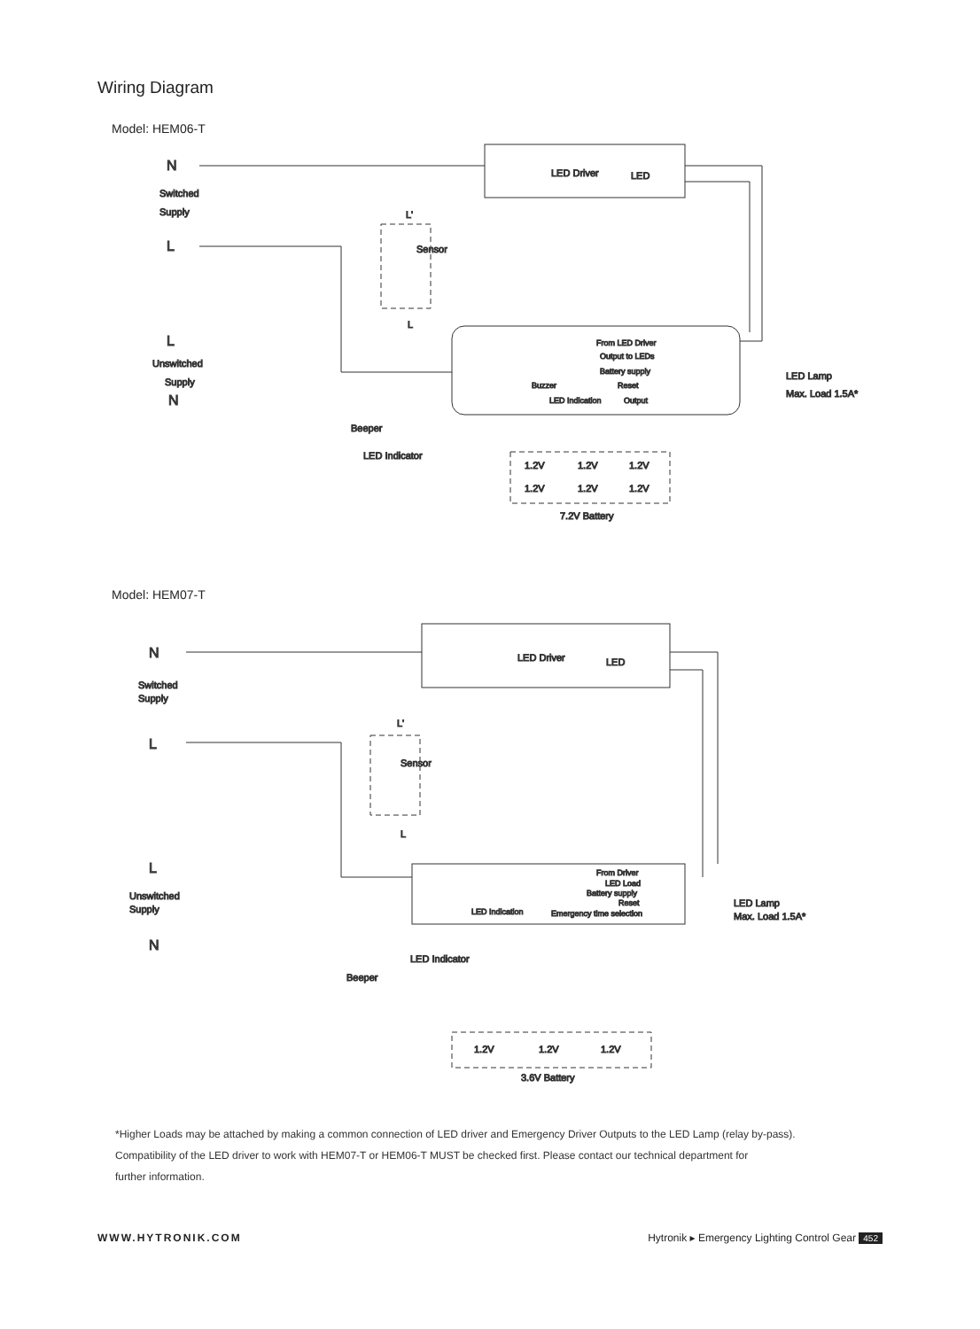Wiring Diagram
Model: HEM06-T
N
Switched
Supply
L
L
Unswitched
Supply
N
LED Driver
LED
L'
Sensor
L
From LED Driver
Output to LEDs
Battery supply
Buzzer
Reset
LED Indication
Output
LED Lamp
Max. Load 1.5A*
Beeper
LED Indicator
1.2V
1.2V
1.2V
1.2V
1.2V
1.2V
7.2V Battery
Model: HEM07-T
N
Switched
Supply
L
L
Unswitched
Supply
N
LED Driver
LED
L'
Sensor
L
From Driver
LED Load
Battery supply
Reset
LED Indication
Emergency time selection
LED Lamp
Max. Load 1.5A*
LED Indicator
Beeper
1.2V
1.2V
1.2V
3.6V Battery
*Higher Loads may be attached by making a common connection of LED driver and Emergency Driver Outputs to the LED Lamp (relay by-pass).
Compatibility of the LED driver to work with HEM07-T or HEM06-T MUST be checked first. Please contact our technical department for
further information.
WWW.HYTRONIK.COM Hytronik ▸ Emergency Lighting Control Gear 452